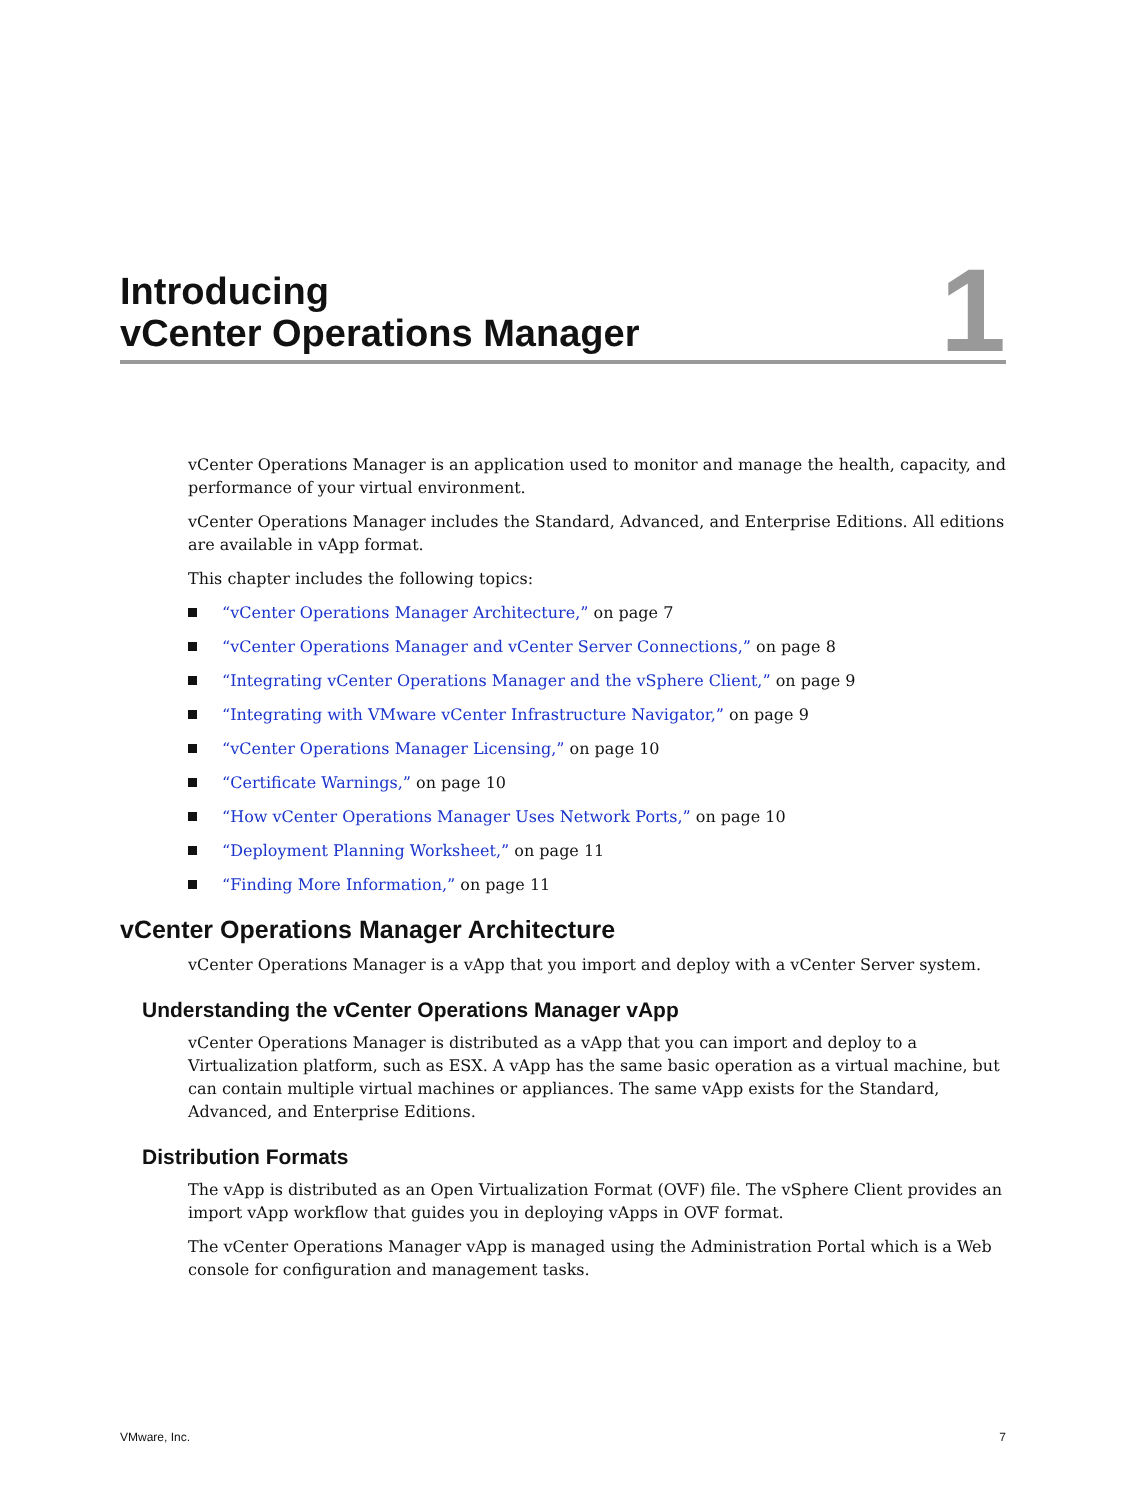Introducing
vCenter Operations Manager
1
vCenter Operations Manager is an application used to monitor and manage the health, capacity, and performance of your virtual environment.
vCenter Operations Manager includes the Standard, Advanced, and Enterprise Editions. All editions are available in vApp format.
This chapter includes the following topics:
“vCenter Operations Manager Architecture,” on page 7
“vCenter Operations Manager and vCenter Server Connections,” on page 8
“Integrating vCenter Operations Manager and the vSphere Client,” on page 9
“Integrating with VMware vCenter Infrastructure Navigator,” on page 9
“vCenter Operations Manager Licensing,” on page 10
“Certificate Warnings,” on page 10
“How vCenter Operations Manager Uses Network Ports,” on page 10
“Deployment Planning Worksheet,” on page 11
“Finding More Information,” on page 11
vCenter Operations Manager Architecture
vCenter Operations Manager is a vApp that you import and deploy with a vCenter Server system.
Understanding the vCenter Operations Manager vApp
vCenter Operations Manager is distributed as a vApp that you can import and deploy to a Virtualization platform, such as ESX. A vApp has the same basic operation as a virtual machine, but can contain multiple virtual machines or appliances. The same vApp exists for the Standard, Advanced, and Enterprise Editions.
Distribution Formats
The vApp is distributed as an Open Virtualization Format (OVF) file. The vSphere Client provides an import vApp workflow that guides you in deploying vApps in OVF format.
The vCenter Operations Manager vApp is managed using the Administration Portal which is a Web console for configuration and management tasks.
VMware, Inc. 7